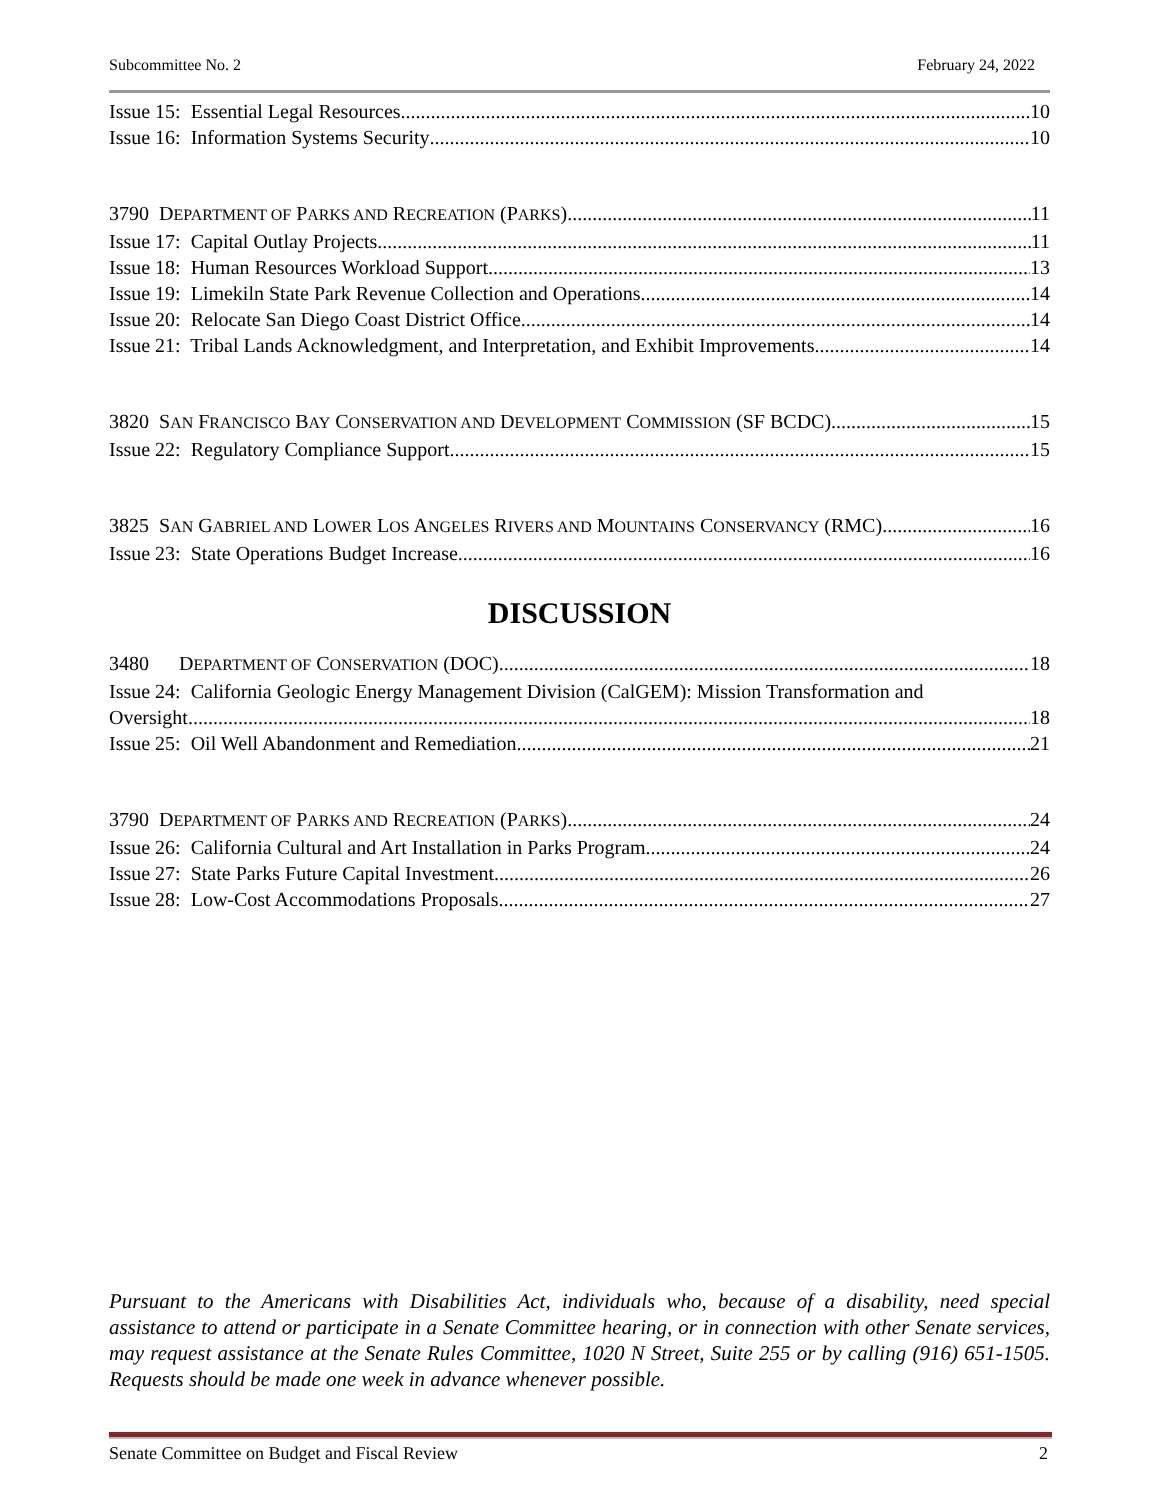Subcommittee No. 2 February 24, 2022
Issue 15: Essential Legal Resources 10
Issue 16: Information Systems Security 10
3790 DEPARTMENT OF PARKS AND RECREATION (PARKS) 11
Issue 17: Capital Outlay Projects 11
Issue 18: Human Resources Workload Support 13
Issue 19: Limekiln State Park Revenue Collection and Operations 14
Issue 20: Relocate San Diego Coast District Office 14
Issue 21: Tribal Lands Acknowledgment, and Interpretation, and Exhibit Improvements 14
3820 SAN FRANCISCO BAY CONSERVATION AND DEVELOPMENT COMMISSION (SF BCDC) 15
Issue 22: Regulatory Compliance Support 15
3825 SAN GABRIEL AND LOWER LOS ANGELES RIVERS AND MOUNTAINS CONSERVANCY (RMC) 16
Issue 23: State Operations Budget Increase 16
DISCUSSION
3480 DEPARTMENT OF CONSERVATION (DOC) 18
Issue 24: California Geologic Energy Management Division (CalGEM): Mission Transformation and
Oversight 18
Issue 25: Oil Well Abandonment and Remediation 21
3790 DEPARTMENT OF PARKS AND RECREATION (PARKS) 24
Issue 26: California Cultural and Art Installation in Parks Program 24
Issue 27: State Parks Future Capital Investment 26
Issue 28: Low-Cost Accommodations Proposals 27
Pursuant to the Americans with Disabilities Act, individuals who, because of a disability, need special assistance to attend or participate in a Senate Committee hearing, or in connection with other Senate services, may request assistance at the Senate Rules Committee, 1020 N Street, Suite 255 or by calling (916) 651-1505. Requests should be made one week in advance whenever possible.
Senate Committee on Budget and Fiscal Review 2